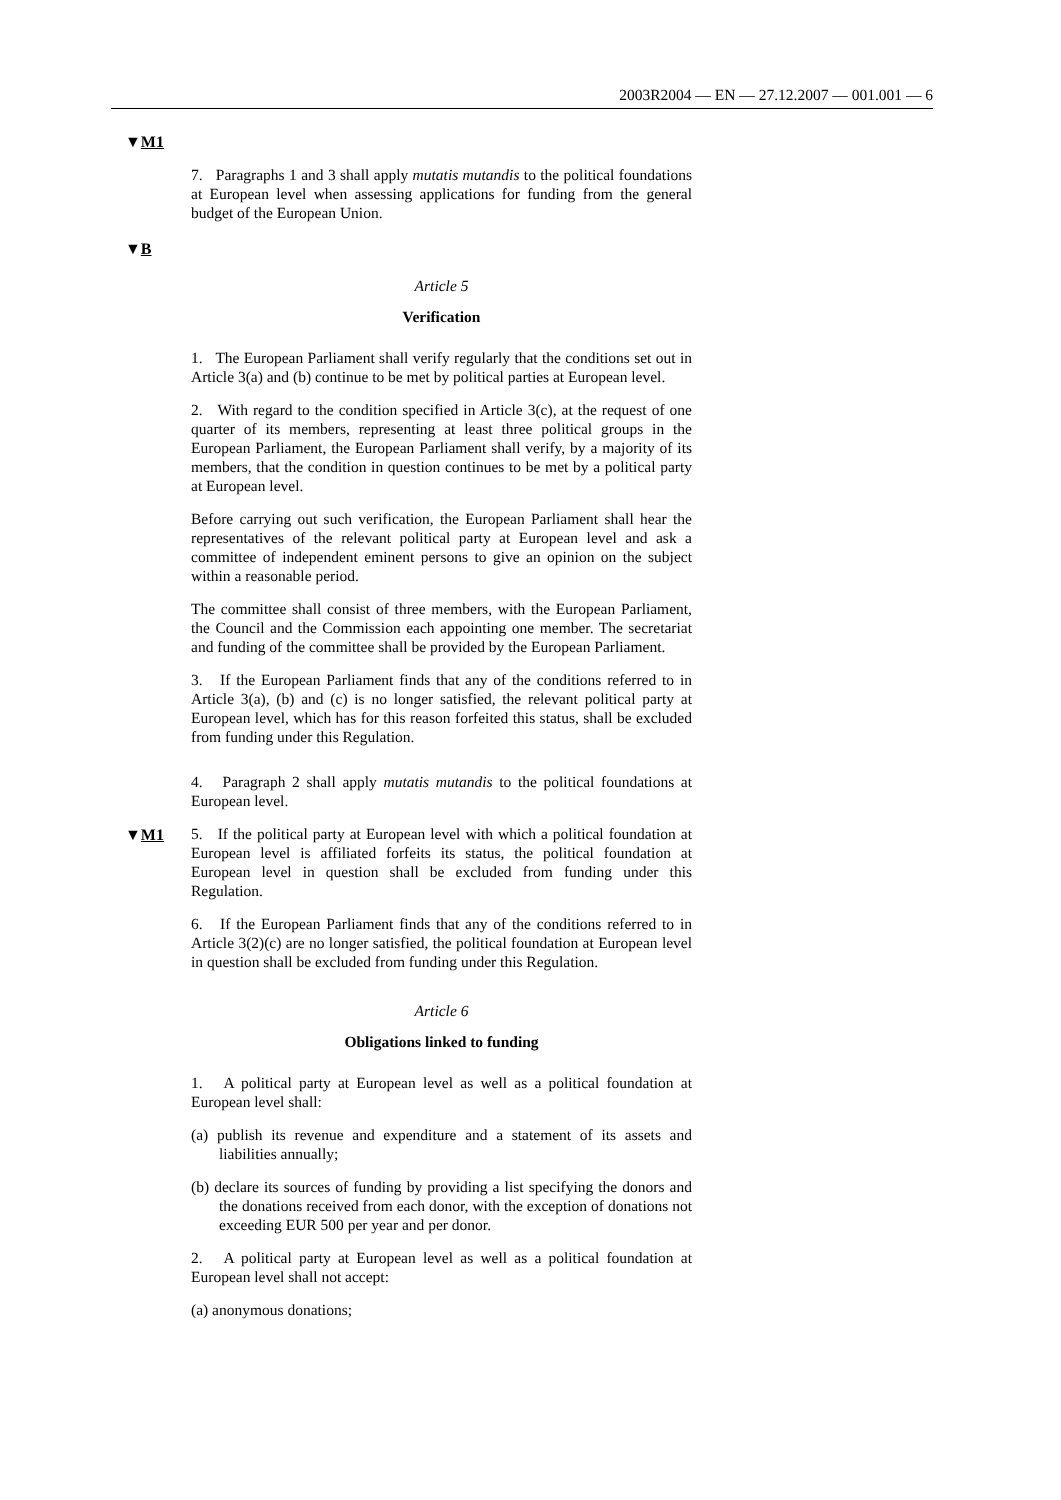2003R2004 — EN — 27.12.2007 — 001.001 — 6
▼M1
▼B
▼M1
7. Paragraphs 1 and 3 shall apply mutatis mutandis to the political foundations at European level when assessing applications for funding from the general budget of the European Union.
Article 5
Verification
1. The European Parliament shall verify regularly that the conditions set out in Article 3(a) and (b) continue to be met by political parties at European level.
2. With regard to the condition specified in Article 3(c), at the request of one quarter of its members, representing at least three political groups in the European Parliament, the European Parliament shall verify, by a majority of its members, that the condition in question continues to be met by a political party at European level.
Before carrying out such verification, the European Parliament shall hear the representatives of the relevant political party at European level and ask a committee of independent eminent persons to give an opinion on the subject within a reasonable period.
The committee shall consist of three members, with the European Parliament, the Council and the Commission each appointing one member. The secretariat and funding of the committee shall be provided by the European Parliament.
3. If the European Parliament finds that any of the conditions referred to in Article 3(a), (b) and (c) is no longer satisfied, the relevant political party at European level, which has for this reason forfeited this status, shall be excluded from funding under this Regulation.
4. Paragraph 2 shall apply mutatis mutandis to the political foundations at European level.
5. If the political party at European level with which a political foundation at European level is affiliated forfeits its status, the political foundation at European level in question shall be excluded from funding under this Regulation.
6. If the European Parliament finds that any of the conditions referred to in Article 3(2)(c) are no longer satisfied, the political foundation at European level in question shall be excluded from funding under this Regulation.
Article 6
Obligations linked to funding
1. A political party at European level as well as a political foundation at European level shall:
(a) publish its revenue and expenditure and a statement of its assets and liabilities annually;
(b) declare its sources of funding by providing a list specifying the donors and the donations received from each donor, with the exception of donations not exceeding EUR 500 per year and per donor.
2. A political party at European level as well as a political foundation at European level shall not accept:
(a) anonymous donations;